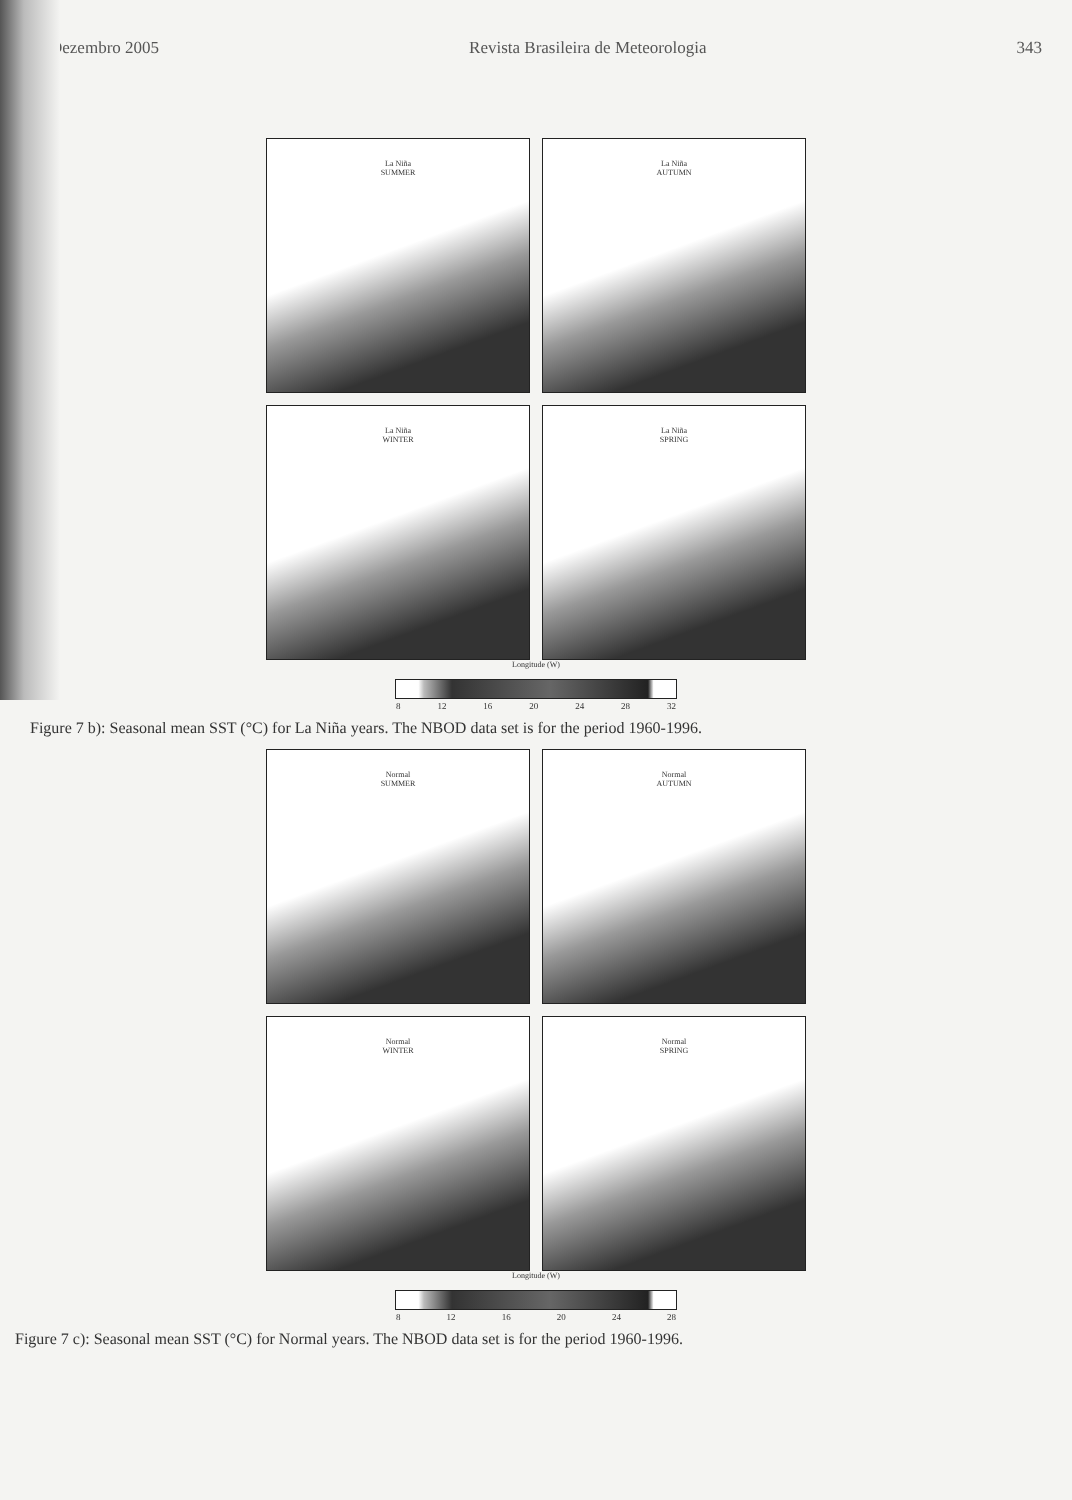Dezembro 2005 Revista Brasileira de Meteorologia 343
La Niña
SUMMER
La Niña
AUTUMN
La Niña
WINTER
La Niña
SPRING
Longitude (W)
8 12 16 20 24 28 32
Figure 7 b): Seasonal mean SST (°C) for La Niña years. The NBOD data set is for the period 1960-1996.
Normal
SUMMER
Normal
AUTUMN
Normal
WINTER
Normal
SPRING
Longitude (W)
8 12 16 20 24 28
Figure 7 c): Seasonal mean SST (°C) for Normal years. The NBOD data set is for the period 1960-1996.